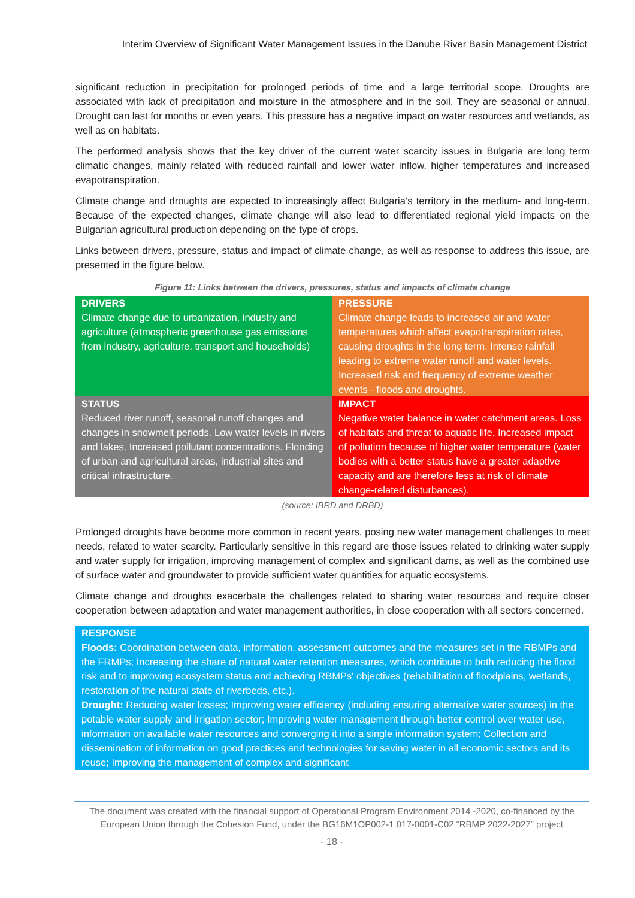Interim Overview of Significant Water Management Issues in the Danube River Basin Management District
significant reduction in precipitation for prolonged periods of time and a large territorial scope. Droughts are associated with lack of precipitation and moisture in the atmosphere and in the soil. They are seasonal or annual. Drought can last for months or even years. This pressure has a negative impact on water resources and wetlands, as well as on habitats.
The performed analysis shows that the key driver of the current water scarcity issues in Bulgaria are long term climatic changes, mainly related with reduced rainfall and lower water inflow, higher temperatures and increased evapotranspiration.
Climate change and droughts are expected to increasingly affect Bulgaria’s territory in the medium- and long-term. Because of the expected changes, climate change will also lead to differentiated regional yield impacts on the Bulgarian agricultural production depending on the type of crops.
Links between drivers, pressure, status and impact of climate change, as well as response to address this issue, are presented in the figure below.
Figure 11: Links between the drivers, pressures, status and impacts of climate change
| DRIVERS Climate change due to urbanization, industry and agriculture (atmospheric greenhouse gas emissions from industry, agriculture, transport and households) | PRESSURE Climate change leads to increased air and water temperatures which affect evapotranspiration rates, causing droughts in the long term. Intense rainfall leading to extreme water runoff and water levels. Increased risk and frequency of extreme weather events - floods and droughts. |
| STATUS Reduced river runoff, seasonal runoff changes and changes in snowmelt periods. Low water levels in rivers and lakes. Increased pollutant concentrations. Flooding of urban and agricultural areas, industrial sites and critical infrastructure. | IMPACT Negative water balance in water catchment areas. Loss of habitats and threat to aquatic life. Increased impact of pollution because of higher water temperature (water bodies with a better status have a greater adaptive capacity and are therefore less at risk of climate change-related disturbances). |
(source: IBRD and DRBD)
Prolonged droughts have become more common in recent years, posing new water management challenges to meet needs, related to water scarcity. Particularly sensitive in this regard are those issues related to drinking water supply and water supply for irrigation, improving management of complex and significant dams, as well as the combined use of surface water and groundwater to provide sufficient water quantities for aquatic ecosystems.
Climate change and droughts exacerbate the challenges related to sharing water resources and require closer cooperation between adaptation and water management authorities, in close cooperation with all sectors concerned.
RESPONSE
Floods: Coordination between data, information, assessment outcomes and the measures set in the RBMPs and the FRMPs; Increasing the share of natural water retention measures, which contribute to both reducing the flood risk and to improving ecosystem status and achieving RBMPs' objectives (rehabilitation of floodplains, wetlands, restoration of the natural state of riverbeds, etc.).
Drought: Reducing water losses; Improving water efficiency (including ensuring alternative water sources) in the potable water supply and irrigation sector; Improving water management through better control over water use, information on available water resources and converging it into a single information system; Collection and dissemination of information on good practices and technologies for saving water in all economic sectors and its reuse; Improving the management of complex and significant
The document was created with the financial support of Operational Program Environment 2014 -2020, co-financed by the European Union through the Cohesion Fund, under the BG16M1OP002-1.017-0001-C02 “RBMP 2022-2027” project
- 18 -